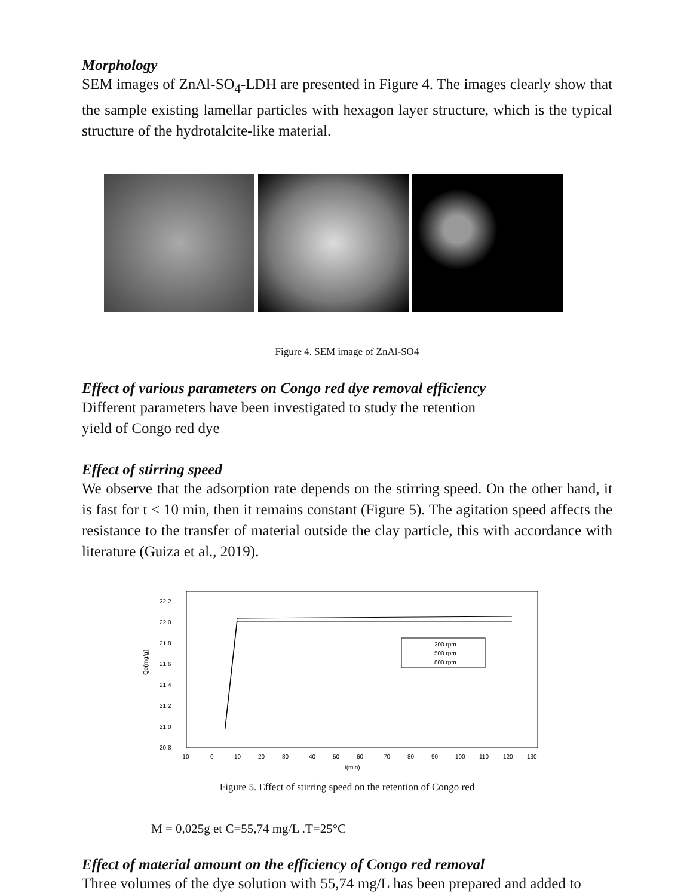Morphology
SEM images of ZnAl-SO<sub>4</sub>-LDH are presented in Figure 4. The images clearly show that the sample existing lamellar particles with hexagon layer structure, which is the typical structure of the hydrotalcite-like material.
Figure 4. SEM image of ZnAl-SO4
Effect of various parameters on Congo red dye removal efficiency
Different parameters have been investigated to study the retention yield of Congo red dye
Effect of stirring speed
We observe that the adsorption rate depends on the stirring speed. On the other hand, it is fast for t < 10 min, then it remains constant (Figure 5). The agitation speed affects the resistance to the transfer of material outside the clay particle, this with accordance with literature (Guiza et al., 2019).
22,2
22,0
21,8
21,6
21,4
21,2
21,0
20,8
Qe(mg/g)
-10
0
10
20
30
40
50
60
70
80
90
100
110
120
130
t(min)
200 rpm
500 rpm
800 rpm
Figure 5. Effect of stirring speed on the retention of Congo red
M = 0,025g et C=55,74 mg/L .T=25°C
Effect of material amount on the efficiency of Congo red removal
Three volumes of the dye solution with 55,74 mg/L has been prepared and added to